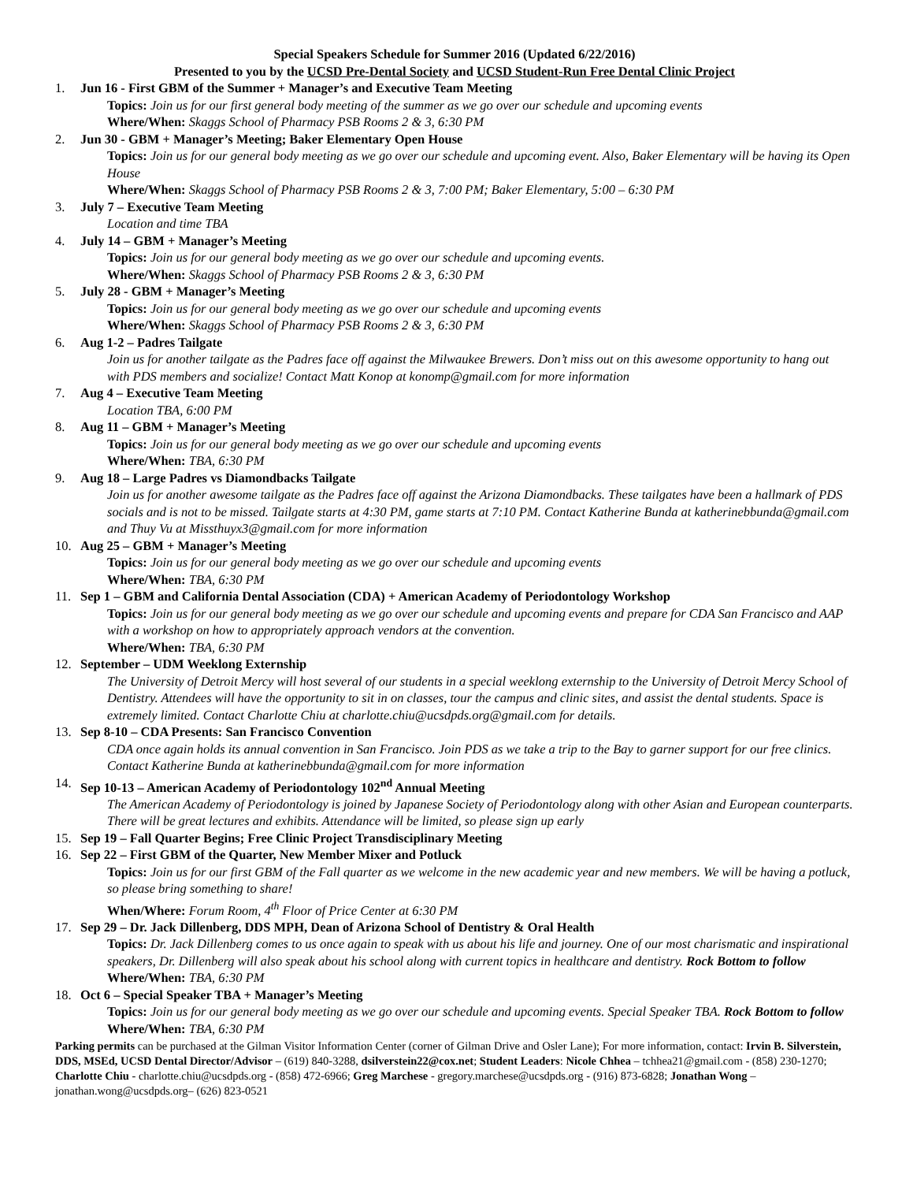Special Speakers Schedule for Summer 2016 (Updated 6/22/2016)
Presented to you by the UCSD Pre-Dental Society and UCSD Student-Run Free Dental Clinic Project
1. Jun 16 - First GBM of the Summer + Manager’s and Executive Team Meeting
Topics: Join us for our first general body meeting of the summer as we go over our schedule and upcoming events
Where/When: Skaggs School of Pharmacy PSB Rooms 2 & 3, 6:30 PM
2. Jun 30 - GBM + Manager’s Meeting; Baker Elementary Open House
Topics: Join us for our general body meeting as we go over our schedule and upcoming event. Also, Baker Elementary will be having its Open House
Where/When: Skaggs School of Pharmacy PSB Rooms 2 & 3, 7:00 PM; Baker Elementary, 5:00 – 6:30 PM
3. July 7 – Executive Team Meeting
Location and time TBA
4. July 14 – GBM + Manager’s Meeting
Topics: Join us for our general body meeting as we go over our schedule and upcoming events.
Where/When: Skaggs School of Pharmacy PSB Rooms 2 & 3, 6:30 PM
5. July 28 - GBM + Manager’s Meeting
Topics: Join us for our general body meeting as we go over our schedule and upcoming events
Where/When: Skaggs School of Pharmacy PSB Rooms 2 & 3, 6:30 PM
6. Aug 1-2 – Padres Tailgate
Join us for another tailgate as the Padres face off against the Milwaukee Brewers. Don’t miss out on this awesome opportunity to hang out with PDS members and socialize! Contact Matt Konop at konomp@gmail.com for more information
7. Aug 4 – Executive Team Meeting
Location TBA, 6:00 PM
8. Aug 11 – GBM + Manager’s Meeting
Topics: Join us for our general body meeting as we go over our schedule and upcoming events
Where/When: TBA, 6:30 PM
9. Aug 18 – Large Padres vs Diamondbacks Tailgate
Join us for another awesome tailgate as the Padres face off against the Arizona Diamondbacks. These tailgates have been a hallmark of PDS socials and is not to be missed. Tailgate starts at 4:30 PM, game starts at 7:10 PM. Contact Katherine Bunda at katherinebbunda@gmail.com and Thuy Vu at Missthuyx3@gmail.com for more information
10. Aug 25 – GBM + Manager’s Meeting
Topics: Join us for our general body meeting as we go over our schedule and upcoming events
Where/When: TBA, 6:30 PM
11. Sep 1 – GBM and California Dental Association (CDA) + American Academy of Periodontology Workshop
Topics: Join us for our general body meeting as we go over our schedule and upcoming events and prepare for CDA San Francisco and AAP with a workshop on how to appropriately approach vendors at the convention.
Where/When: TBA, 6:30 PM
12. September – UDM Weeklong Externship
The University of Detroit Mercy will host several of our students in a special weeklong externship to the University of Detroit Mercy School of Dentistry. Attendees will have the opportunity to sit in on classes, tour the campus and clinic sites, and assist the dental students. Space is extremely limited. Contact Charlotte Chiu at charlotte.chiu@ucsdpds.org@gmail.com for details.
13. Sep 8-10 – CDA Presents: San Francisco Convention
CDA once again holds its annual convention in San Francisco. Join PDS as we take a trip to the Bay to garner support for our free clinics. Contact Katherine Bunda at katherinebbunda@gmail.com for more information
14. Sep 10-13 – American Academy of Periodontology 102<sup>nd</sup> Annual Meeting
The American Academy of Periodontology is joined by Japanese Society of Periodontology along with other Asian and European counterparts. There will be great lectures and exhibits. Attendance will be limited, so please sign up early
15. Sep 19 – Fall Quarter Begins; Free Clinic Project Transdisciplinary Meeting
16. Sep 22 – First GBM of the Quarter, New Member Mixer and Potluck
Topics: Join us for our first GBM of the Fall quarter as we welcome in the new academic year and new members. We will be having a potluck, so please bring something to share!
When/Where: Forum Room, 4<sup>th</sup> Floor of Price Center at 6:30 PM
17. Sep 29 – Dr. Jack Dillenberg, DDS MPH, Dean of Arizona School of Dentistry & Oral Health
Topics: Dr. Jack Dillenberg comes to us once again to speak with us about his life and journey. One of our most charismatic and inspirational speakers, Dr. Dillenberg will also speak about his school along with current topics in healthcare and dentistry. Rock Bottom to follow
Where/When: TBA, 6:30 PM
18. Oct 6 – Special Speaker TBA + Manager’s Meeting
Topics: Join us for our general body meeting as we go over our schedule and upcoming events. Special Speaker TBA. Rock Bottom to follow
Where/When: TBA, 6:30 PM
Parking permits can be purchased at the Gilman Visitor Information Center (corner of Gilman Drive and Osler Lane); For more information, contact: Irvin B. Silverstein, DDS, MSEd, UCSD Dental Director/Advisor – (619) 840-3288, dsilverstein22@cox.net; Student Leaders: Nicole Chhea – tchhea21@gmail.com - (858) 230-1270; Charlotte Chiu - charlotte.chiu@ucsdpds.org - (858) 472-6966; Greg Marchese - gregory.marchese@ucsdpds.org - (916) 873-6828; Jonathan Wong – jonathan.wong@ucsdpds.org– (626) 823-0521